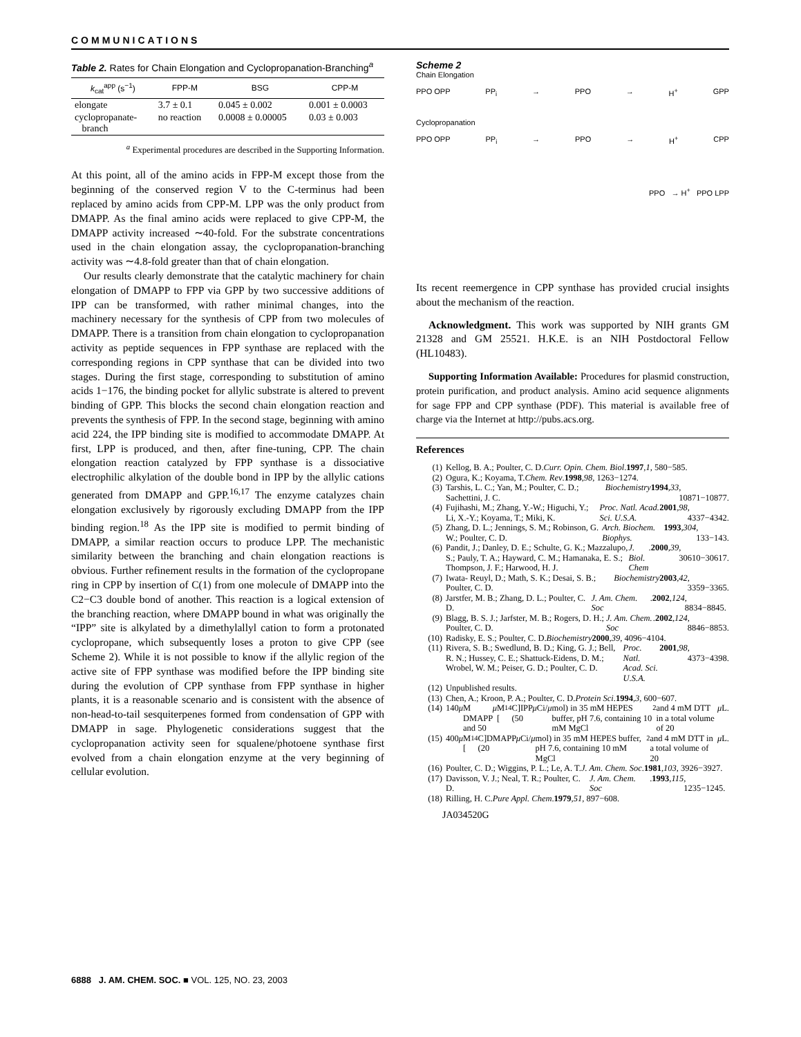COMMUNICATIONS
Table 2. Rates for Chain Elongation and Cyclopropanation-Branching<sup>a</sup>
| k<sub>cat</sub><sup>app</sup> (s<sup>−1</sup>) | FPP-M | BSG | CPP-M |
| --- | --- | --- | --- |
| elongate | 3.7 ± 0.1 | 0.045 ± 0.002 | 0.001 ± 0.0003 |
| cyclopropanate- branch | no reaction | 0.0008 ± 0.00005 | 0.03 ± 0.003 |
<sup>a</sup> Experimental procedures are described in the Supporting Information.
At this point, all of the amino acids in FPP-M except those from the beginning of the conserved region V to the C-terminus had been replaced by amino acids from CPP-M. LPP was the only product from DMAPP. As the final amino acids were replaced to give CPP-M, the DMAPP activity increased ∼40-fold. For the substrate concentrations used in the chain elongation assay, the cyclopropanation-branching activity was ∼4.8-fold greater than that of chain elongation.
Our results clearly demonstrate that the catalytic machinery for chain elongation of DMAPP to FPP via GPP by two successive additions of IPP can be transformed, with rather minimal changes, into the machinery necessary for the synthesis of CPP from two molecules of DMAPP. There is a transition from chain elongation to cyclopropanation activity as peptide sequences in FPP synthase are replaced with the corresponding regions in CPP synthase that can be divided into two stages. During the first stage, corresponding to substitution of amino acids 1−176, the binding pocket for allylic substrate is altered to prevent binding of GPP. This blocks the second chain elongation reaction and prevents the synthesis of FPP. In the second stage, beginning with amino acid 224, the IPP binding site is modified to accommodate DMAPP. At first, LPP is produced, and then, after fine-tuning, CPP. The chain elongation reaction catalyzed by FPP synthase is a dissociative electrophilic alkylation of the double bond in IPP by the allylic cations generated from DMAPP and GPP.<sup>16,17</sup> The enzyme catalyzes chain elongation exclusively by rigorously excluding DMAPP from the IPP binding region.<sup>18</sup> As the IPP site is modified to permit binding of DMAPP, a similar reaction occurs to produce LPP. The mechanistic similarity between the branching and chain elongation reactions is obvious. Further refinement results in the formation of the cyclopropane ring in CPP by insertion of C(1) from one molecule of DMAPP into the C2−C3 double bond of another. This reaction is a logical extension of the branching reaction, where DMAPP bound in what was originally the “IPP” site is alkylated by a dimethylallyl cation to form a protonated cyclopropane, which subsequently loses a proton to give CPP (see Scheme 2). While it is not possible to know if the allylic region of the active site of FPP synthase was modified before the IPP binding site during the evolution of CPP synthase from FPP synthase in higher plants, it is a reasonable scenario and is consistent with the absence of non-head-to-tail sesquiterpenes formed from condensation of GPP with DMAPP in sage. Phylogenetic considerations suggest that the cyclopropanation activity seen for squalene/photoene synthase first evolved from a chain elongation enzyme at the very beginning of cellular evolution.
Scheme 2
Chain Elongation
PPO OPP PP<sub>i</sub> → PPO → H<sup>+</sup> GPP
Cyclopropanation
PPO OPP PP<sub>i</sub> → PPO → H<sup>+</sup> CPP
PPO → H<sup>+</sup> PPO LPP
Its recent reemergence in CPP synthase has provided crucial insights about the mechanism of the reaction.
Acknowledgment. This work was supported by NIH grants GM 21328 and GM 25521. H.K.E. is an NIH Postdoctoral Fellow (HL10483).
Supporting Information Available: Procedures for plasmid construction, protein purification, and product analysis. Amino acid sequence alignments for sage FPP and CPP synthase (PDF). This material is available free of charge via the Internet at http://pubs.acs.org.
References
(1) Kellog, B. A.; Poulter, C. D. Curr. Opin. Chem. Biol. 1997, 1, 580−585.
(2) Ogura, K.; Koyama, T. Chem. Rev. 1998, 98, 1263−1274.
(3) Tarshis, L. C.; Yan, M.; Poulter, C. D.; Sachettini, J. C. Biochemistry 1994, 33, 10871−10877.
(4) Fujihashi, M.; Zhang, Y.-W.; Higuchi, Y.; Li, X.-Y.; Koyama, T.; Miki, K. Proc. Natl. Acad. Sci. U.S.A. 2001, 98, 4337−4342.
(5) Zhang, D. L.; Jennings, S. M.; Robinson, G. W.; Poulter, C. D. Arch. Biochem. Biophys. 1993, 304, 133−143.
(6) Pandit, J.; Danley, D. E.; Schulte, G. K.; Mazzalupo, S.; Pauly, T. A.; Hayward, C. M.; Hamanaka, E. S.; Thompson, J. F.; Harwood, H. J. J. Biol. Chem. 2000, 39, 30610−30617.
(7) Iwata- Reuyl, D.; Math, S. K.; Desai, S. B.; Poulter, C. D. Biochemistry 2003, 42, 3359−3365.
(8) Jarstfer, M. B.; Zhang, D. L.; Poulter, C. D. J. Am. Chem. Soc. 2002, 124, 8834−8845.
(9) Blagg, B. S. J.; Jarfster, M. B.; Rogers, D. H.; Poulter, C. D. J. Am. Chem. Soc. 2002, 124, 8846−8853.
(10) Radisky, E. S.; Poulter, C. D. Biochemistry 2000, 39, 4096−4104.
(11) Rivera, S. B.; Swedlund, B. D.; King, G. J.; Bell, R. N.; Hussey, C. E.; Shattuck-Eidens, D. M.; Wrobel, W. M.; Peiser, G. D.; Poulter, C. D. Proc. Natl. Acad. Sci. U.S.A. 2001, 98, 4373−4398.
(12) Unpublished results.
(13) Chen, A.; Kroon, P. A.; Poulter, C. D. Protein Sci. 1994, 3, 600−607.
(14) 140 μ M DMAPP and 50 μ M [<sup>14</sup>C]IPP (50 μ Ci/ μ mol) in 35 mM HEPES buffer, pH 7.6, containing 10 mM MgCl<sub>2</sub> and 4 mM DTT in a total volume of 20 μ L.
(15) 400 μ M [<sup>14</sup>C]DMAPP (20 μ Ci/ μ mol) in 35 mM HEPES buffer, pH 7.6, containing 10 mM MgCl<sub>2</sub> and 4 mM DTT in a total volume of 20 μ L.
(16) Poulter, C. D.; Wiggins, P. L.; Le, A. T. J. Am. Chem. Soc. 1981, 103, 3926−3927.
(17) Davisson, V. J.; Neal, T. R.; Poulter, C. D. J. Am. Chem. Soc. 1993, 115, 1235−1245.
(18) Rilling, H. C. Pure Appl. Chem. 1979, 51, 897−608.
JA034520G
6888 J. AM. CHEM. SOC. ■ VOL. 125, NO. 23, 2003